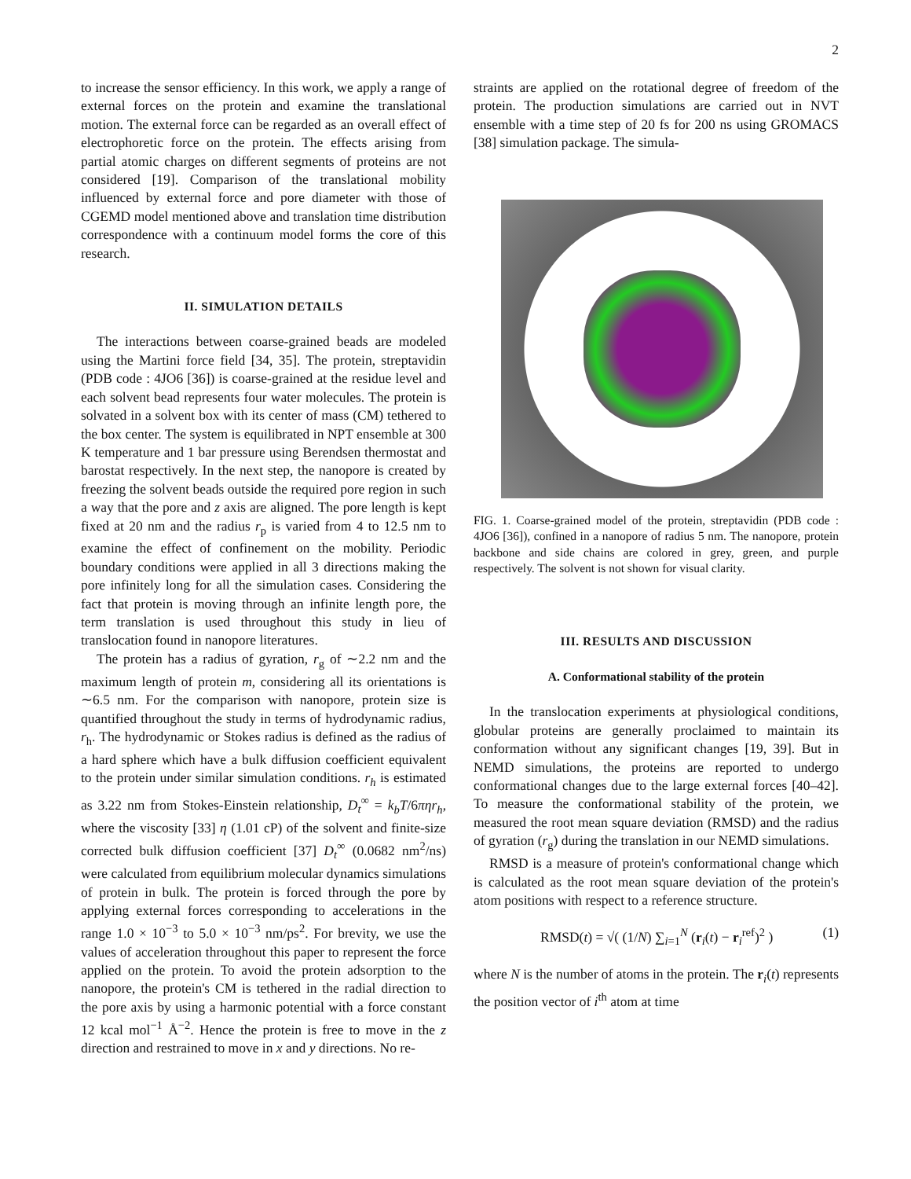2
to increase the sensor efficiency. In this work, we apply a range of external forces on the protein and examine the translational motion. The external force can be regarded as an overall effect of electrophoretic force on the protein. The effects arising from partial atomic charges on different segments of proteins are not considered [19]. Comparison of the translational mobility influenced by external force and pore diameter with those of CGEMD model mentioned above and translation time distribution correspondence with a continuum model forms the core of this research.
II. SIMULATION DETAILS
The interactions between coarse-grained beads are modeled using the Martini force field [34, 35]. The protein, streptavidin (PDB code : 4JO6 [36]) is coarse-grained at the residue level and each solvent bead represents four water molecules. The protein is solvated in a solvent box with its center of mass (CM) tethered to the box center. The system is equilibrated in NPT ensemble at 300 K temperature and 1 bar pressure using Berendsen thermostat and barostat respectively. In the next step, the nanopore is created by freezing the solvent beads outside the required pore region in such a way that the pore and z axis are aligned. The pore length is kept fixed at 20 nm and the radius r<sub>p</sub> is varied from 4 to 12.5 nm to examine the effect of confinement on the mobility. Periodic boundary conditions were applied in all 3 directions making the pore infinitely long for all the simulation cases. Considering the fact that protein is moving through an infinite length pore, the term translation is used throughout this study in lieu of translocation found in nanopore literatures.
The protein has a radius of gyration, r<sub>g</sub> of ∼2.2 nm and the maximum length of protein m, considering all its orientations is ∼6.5 nm. For the comparison with nanopore, protein size is quantified throughout the study in terms of hydrodynamic radius, r<sub>h</sub>. The hydrodynamic or Stokes radius is defined as the radius of a hard sphere which have a bulk diffusion coefficient equivalent to the protein under similar simulation conditions. r<sub>h</sub> is estimated as 3.22 nm from Stokes-Einstein relationship, D<sub>t</sub><sup>∞</sup> = k<sub>b</sub>T/6πηr<sub>h</sub>, where the viscosity [33] η (1.01 cP) of the solvent and finite-size corrected bulk diffusion coefficient [37] D<sub>t</sub><sup>∞</sup> (0.0682 nm<sup>2</sup>/ns) were calculated from equilibrium molecular dynamics simulations of protein in bulk. The protein is forced through the pore by applying external forces corresponding to accelerations in the range 1.0 × 10<sup>−3</sup> to 5.0 × 10<sup>−3</sup> nm/ps<sup>2</sup>. For brevity, we use the values of acceleration throughout this paper to represent the force applied on the protein. To avoid the protein adsorption to the nanopore, the protein's CM is tethered in the radial direction to the pore axis by using a harmonic potential with a force constant 12 kcal mol<sup>−1</sup> Å<sup>−2</sup>. Hence the protein is free to move in the z direction and restrained to move in x and y directions. No re-
straints are applied on the rotational degree of freedom of the protein. The production simulations are carried out in NVT ensemble with a time step of 20 fs for 200 ns using GROMACS [38] simulation package. The simula-
FIG. 1. Coarse-grained model of the protein, streptavidin (PDB code : 4JO6 [36]), confined in a nanopore of radius 5 nm. The nanopore, protein backbone and side chains are colored in grey, green, and purple respectively. The solvent is not shown for visual clarity.
III. RESULTS AND DISCUSSION
A. Conformational stability of the protein
In the translocation experiments at physiological conditions, globular proteins are generally proclaimed to maintain its conformation without any significant changes [19, 39]. But in NEMD simulations, the proteins are reported to undergo conformational changes due to the large external forces [40–42]. To measure the conformational stability of the protein, we measured the root mean square deviation (RMSD) and the radius of gyration (r<sub>g</sub>) during the translation in our NEMD simulations.
RMSD is a measure of protein's conformational change which is calculated as the root mean square deviation of the protein's atom positions with respect to a reference structure.
RMSD(t) = √( (1/N) ∑<sub>i=1</sub><sup>N</sup> (r<sub>i</sub>(t) − r<sub>i</sub><sup>ref</sup>)<sup>2</sup> ) (1)
where N is the number of atoms in the protein. The r<sub>i</sub>(t) represents the position vector of i<sup>th</sup> atom at time